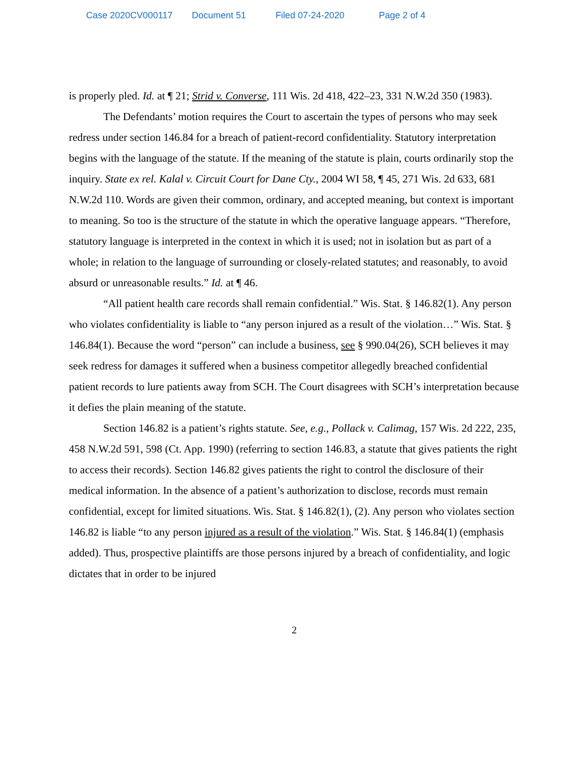Case 2020CV000117 Document 51 Filed 07-24-2020 Page 2 of 4
is properly pled. Id. at ¶ 21; Strid v. Converse, 111 Wis. 2d 418, 422–23, 331 N.W.2d 350 (1983).
The Defendants’ motion requires the Court to ascertain the types of persons who may seek redress under section 146.84 for a breach of patient-record confidentiality. Statutory interpretation begins with the language of the statute. If the meaning of the statute is plain, courts ordinarily stop the inquiry. State ex rel. Kalal v. Circuit Court for Dane Cty., 2004 WI 58, ¶ 45, 271 Wis. 2d 633, 681 N.W.2d 110. Words are given their common, ordinary, and accepted meaning, but context is important to meaning. So too is the structure of the statute in which the operative language appears. “Therefore, statutory language is interpreted in the context in which it is used; not in isolation but as part of a whole; in relation to the language of surrounding or closely-related statutes; and reasonably, to avoid absurd or unreasonable results.” Id. at ¶ 46.
“All patient health care records shall remain confidential.” Wis. Stat. § 146.82(1). Any person who violates confidentiality is liable to “any person injured as a result of the violation…” Wis. Stat. § 146.84(1). Because the word “person” can include a business, see § 990.04(26), SCH believes it may seek redress for damages it suffered when a business competitor allegedly breached confidential patient records to lure patients away from SCH. The Court disagrees with SCH’s interpretation because it defies the plain meaning of the statute.
Section 146.82 is a patient’s rights statute. See, e.g., Pollack v. Calimag, 157 Wis. 2d 222, 235, 458 N.W.2d 591, 598 (Ct. App. 1990) (referring to section 146.83, a statute that gives patients the right to access their records). Section 146.82 gives patients the right to control the disclosure of their medical information. In the absence of a patient’s authorization to disclose, records must remain confidential, except for limited situations. Wis. Stat. § 146.82(1), (2). Any person who violates section 146.82 is liable “to any person injured as a result of the violation.” Wis. Stat. § 146.84(1) (emphasis added). Thus, prospective plaintiffs are those persons injured by a breach of confidentiality, and logic dictates that in order to be injured
2